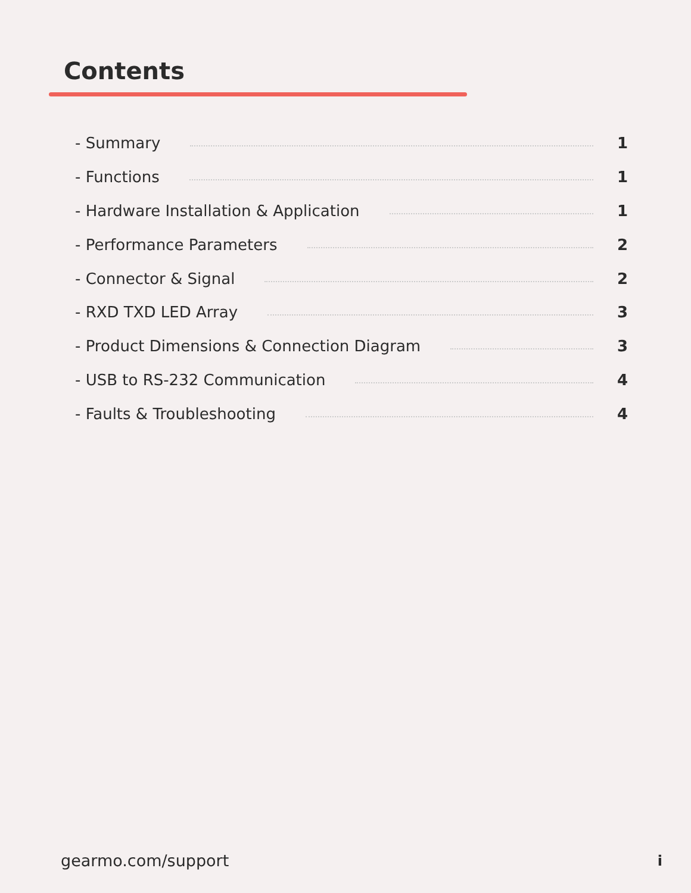Contents
- Summary 1
- Functions 1
- Hardware Installation & Application 1
- Performance Parameters 2
- Connector & Signal 2
- RXD TXD LED Array 3
- Product Dimensions & Connection Diagram 3
- USB to RS-232 Communication 4
- Faults & Troubleshooting 4
gearmo.com/support i